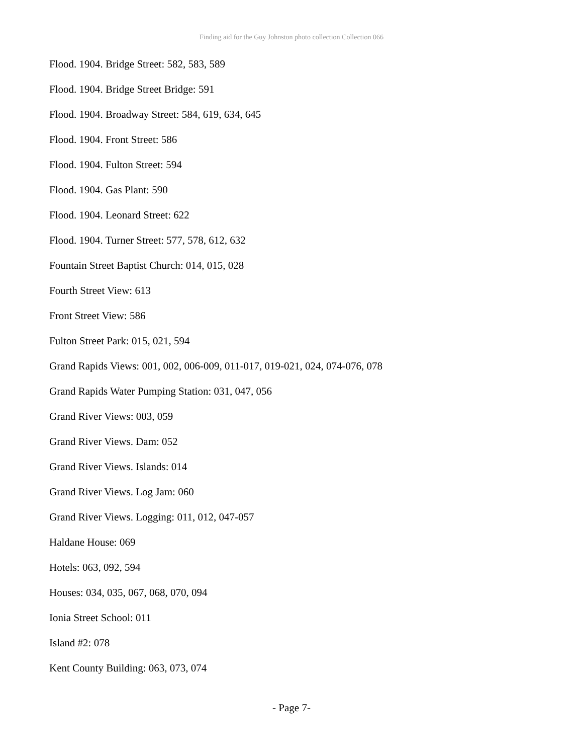Finding aid for the Guy Johnston photo collection Collection 066
Flood. 1904. Bridge Street: 582, 583, 589
Flood. 1904. Bridge Street Bridge: 591
Flood. 1904. Broadway Street: 584, 619, 634, 645
Flood. 1904. Front Street: 586
Flood. 1904. Fulton Street: 594
Flood. 1904. Gas Plant: 590
Flood. 1904. Leonard Street: 622
Flood. 1904. Turner Street: 577, 578, 612, 632
Fountain Street Baptist Church: 014, 015, 028
Fourth Street View: 613
Front Street View: 586
Fulton Street Park: 015, 021, 594
Grand Rapids Views: 001, 002, 006-009, 011-017, 019-021, 024, 074-076, 078
Grand Rapids Water Pumping Station: 031, 047, 056
Grand River Views: 003, 059
Grand River Views. Dam: 052
Grand River Views. Islands: 014
Grand River Views. Log Jam: 060
Grand River Views. Logging: 011, 012, 047-057
Haldane House: 069
Hotels: 063, 092, 594
Houses: 034, 035, 067, 068, 070, 094
Ionia Street School: 011
Island #2: 078
Kent County Building: 063, 073, 074
- Page 7-